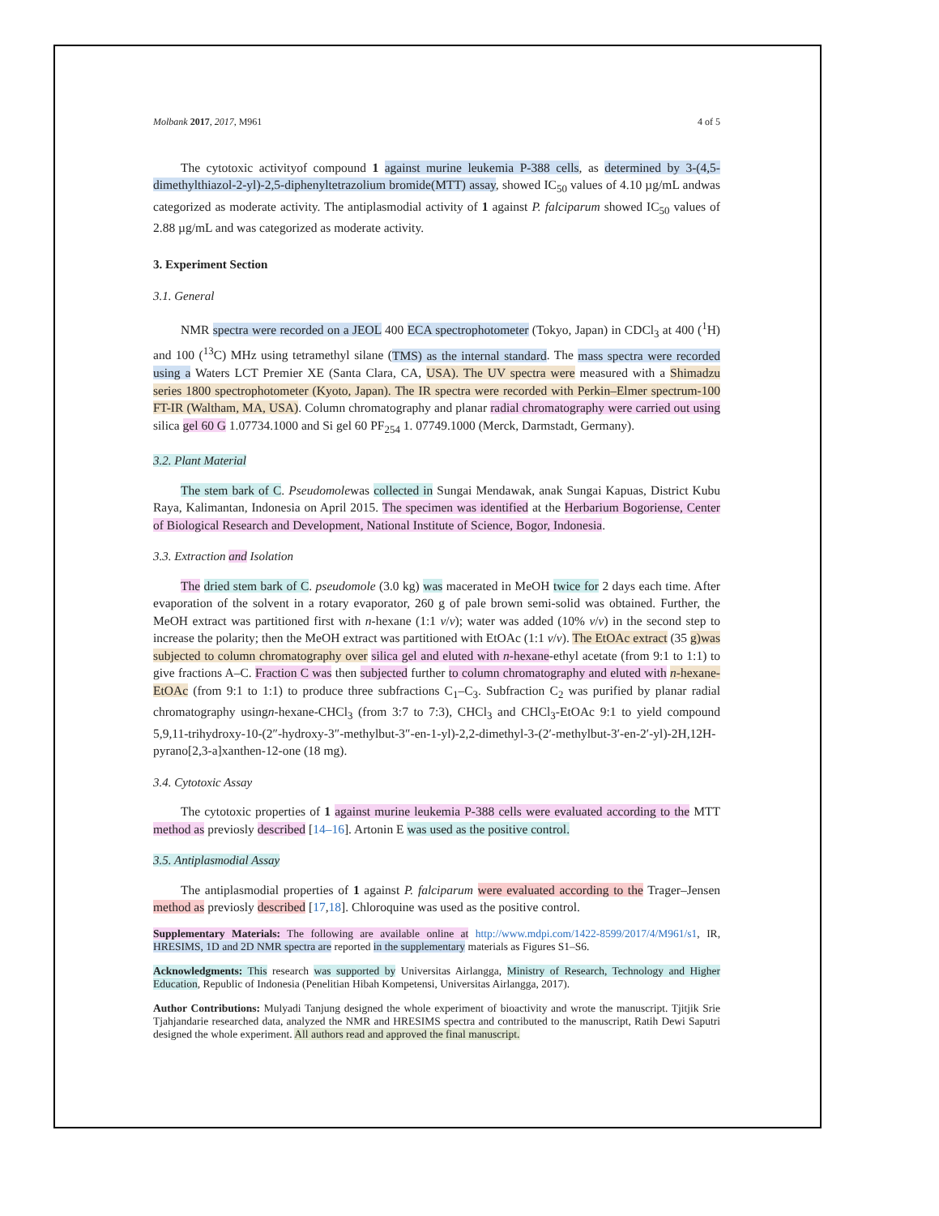Molbank 2017, 2017, M961 4 of 5
The cytotoxic activityof compound 1 against murine leukemia P-388 cells, as determined by 3-(4,5-dimethylthiazol-2-yl)-2,5-diphenyltetrazolium bromide(MTT) assay, showed IC<sub>50</sub> values of 4.10 µg/mL andwas categorized as moderate activity. The antiplasmodial activity of 1 against P. falciparum showed IC<sub>50</sub> values of 2.88 µg/mL and was categorized as moderate activity.
3. Experiment Section
3.1. General
NMR spectra were recorded on a JEOL 400 ECA spectrophotometer (Tokyo, Japan) in CDCl<sub>3</sub> at 400 (<sup>1</sup>H) and 100 (<sup>13</sup>C) MHz using tetramethyl silane (TMS) as the internal standard. The mass spectra were recorded using a Waters LCT Premier XE (Santa Clara, CA, USA). The UV spectra were measured with a Shimadzu series 1800 spectrophotometer (Kyoto, Japan). The IR spectra were recorded with Perkin–Elmer spectrum-100 FT-IR (Waltham, MA, USA). Column chromatography and planar radial chromatography were carried out using silica gel 60 G 1.07734.1000 and Si gel 60 PF<sub>254</sub> 1. 07749.1000 (Merck, Darmstadt, Germany).
3.2. Plant Material
The stem bark of C. Pseudomolewas collected in Sungai Mendawak, anak Sungai Kapuas, District Kubu Raya, Kalimantan, Indonesia on April 2015. The specimen was identified at the Herbarium Bogoriense, Center of Biological Research and Development, National Institute of Science, Bogor, Indonesia.
3.3. Extraction and Isolation
The dried stem bark of C. pseudomole (3.0 kg) was macerated in MeOH twice for 2 days each time. After evaporation of the solvent in a rotary evaporator, 260 g of pale brown semi-solid was obtained. Further, the MeOH extract was partitioned first with n-hexane (1:1 v/v); water was added (10% v/v) in the second step to increase the polarity; then the MeOH extract was partitioned with EtOAc (1:1 v/v). The EtOAc extract (35 g)was subjected to column chromatography over silica gel and eluted with n-hexane-ethyl acetate (from 9:1 to 1:1) to give fractions A–C. Fraction C was then subjected further to column chromatography and eluted with n-hexane-EtOAc (from 9:1 to 1:1) to produce three subfractions C<sub>1</sub>–C<sub>3</sub>. Subfraction C<sub>2</sub> was purified by planar radial chromatography usingn-hexane-CHCl<sub>3</sub> (from 3:7 to 7:3), CHCl<sub>3</sub> and CHCl<sub>3</sub>-EtOAc 9:1 to yield compound 5,9,11-trihydroxy-10-(2″-hydroxy-3″-methylbut-3″-en-1-yl)-2,2-dimethyl-3-(2′-methylbut-3′-en-2′-yl)-2H,12H-pyrano[2,3-a]xanthen-12-one (18 mg).
3.4. Cytotoxic Assay
The cytotoxic properties of 1 against murine leukemia P-388 cells were evaluated according to the MTT method as previosly described [14–16]. Artonin E was used as the positive control.
3.5. Antiplasmodial Assay
The antiplasmodial properties of 1 against P. falciparum were evaluated according to the Trager–Jensen method as previosly described [17,18]. Chloroquine was used as the positive control.
Supplementary Materials: The following are available online at http://www.mdpi.com/1422-8599/2017/4/M961/s1, IR, HRESIMS, 1D and 2D NMR spectra are reported in the supplementary materials as Figures S1–S6.
Acknowledgments: This research was supported by Universitas Airlangga, Ministry of Research, Technology and Higher Education, Republic of Indonesia (Penelitian Hibah Kompetensi, Universitas Airlangga, 2017).
Author Contributions: Mulyadi Tanjung designed the whole experiment of bioactivity and wrote the manuscript. Tjitjik Srie Tjahjandarie researched data, analyzed the NMR and HRESIMS spectra and contributed to the manuscript, Ratih Dewi Saputri designed the whole experiment. All authors read and approved the final manuscript.